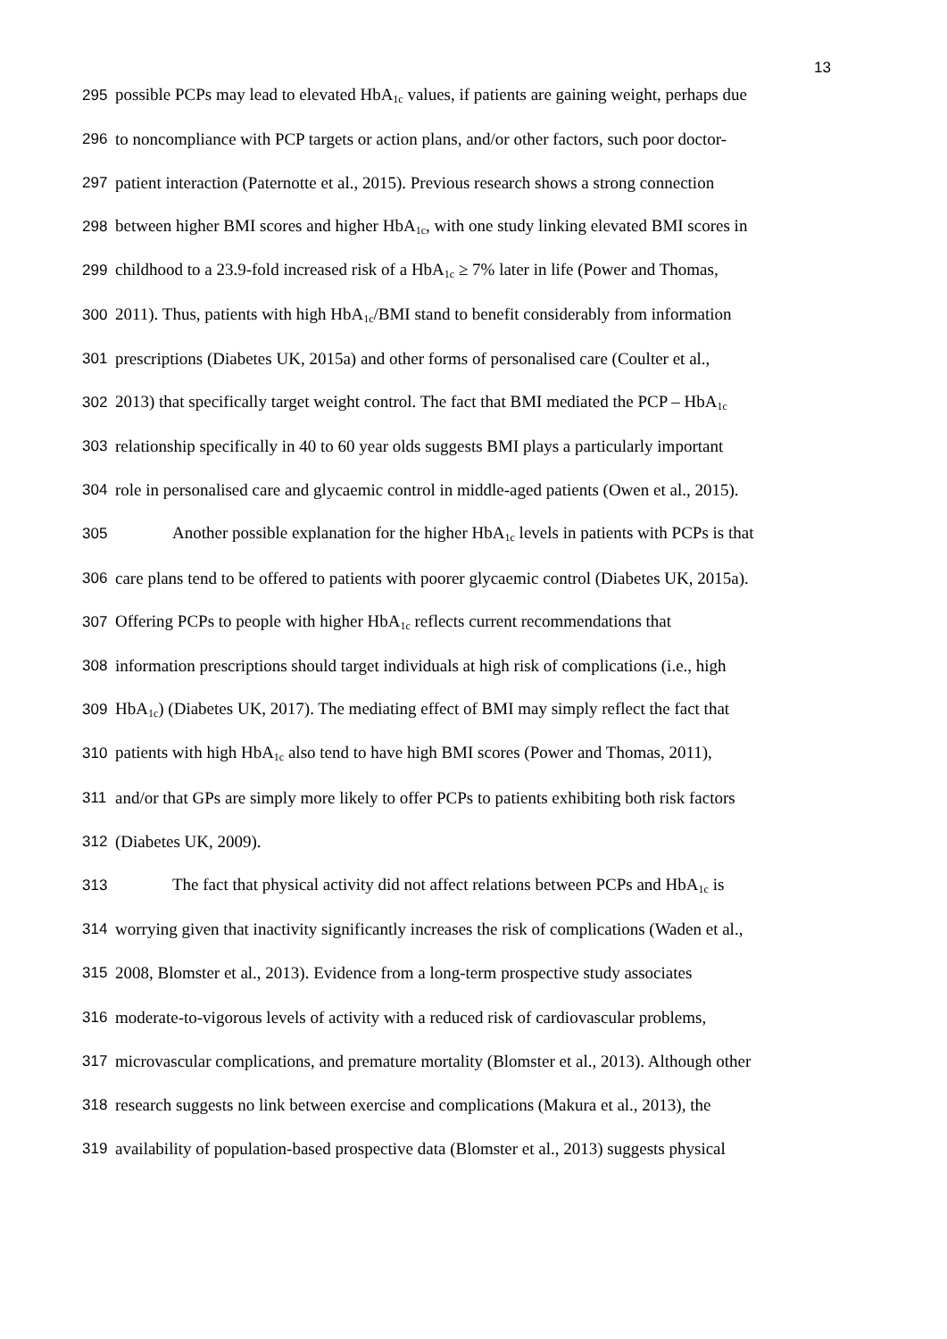13
295 possible PCPs may lead to elevated HbA<sub>1c</sub> values, if patients are gaining weight, perhaps due
296 to noncompliance with PCP targets or action plans, and/or other factors, such poor doctor-
297 patient interaction (Paternotte et al., 2015). Previous research shows a strong connection
298 between higher BMI scores and higher HbA<sub>1c</sub>, with one study linking elevated BMI scores in
299 childhood to a 23.9-fold increased risk of a HbA<sub>1c</sub> ≥ 7% later in life (Power and Thomas,
300 2011). Thus, patients with high HbA<sub>1c</sub>/BMI stand to benefit considerably from information
301 prescriptions (Diabetes UK, 2015a) and other forms of personalised care (Coulter et al.,
302 2013) that specifically target weight control. The fact that BMI mediated the PCP – HbA<sub>1c</sub>
303 relationship specifically in 40 to 60 year olds suggests BMI plays a particularly important
304 role in personalised care and glycaemic control in middle-aged patients (Owen et al., 2015).
305 Another possible explanation for the higher HbA<sub>1c</sub> levels in patients with PCPs is that
306 care plans tend to be offered to patients with poorer glycaemic control (Diabetes UK, 2015a).
307 Offering PCPs to people with higher HbA<sub>1c</sub> reflects current recommendations that
308 information prescriptions should target individuals at high risk of complications (i.e., high
309 HbA<sub>1c</sub>) (Diabetes UK, 2017). The mediating effect of BMI may simply reflect the fact that
310 patients with high HbA<sub>1c</sub> also tend to have high BMI scores (Power and Thomas, 2011),
311 and/or that GPs are simply more likely to offer PCPs to patients exhibiting both risk factors
312 (Diabetes UK, 2009).
313 The fact that physical activity did not affect relations between PCPs and HbA<sub>1c</sub> is
314 worrying given that inactivity significantly increases the risk of complications (Waden et al.,
315 2008, Blomster et al., 2013). Evidence from a long-term prospective study associates
316 moderate-to-vigorous levels of activity with a reduced risk of cardiovascular problems,
317 microvascular complications, and premature mortality (Blomster et al., 2013). Although other
318 research suggests no link between exercise and complications (Makura et al., 2013), the
319 availability of population-based prospective data (Blomster et al., 2013) suggests physical